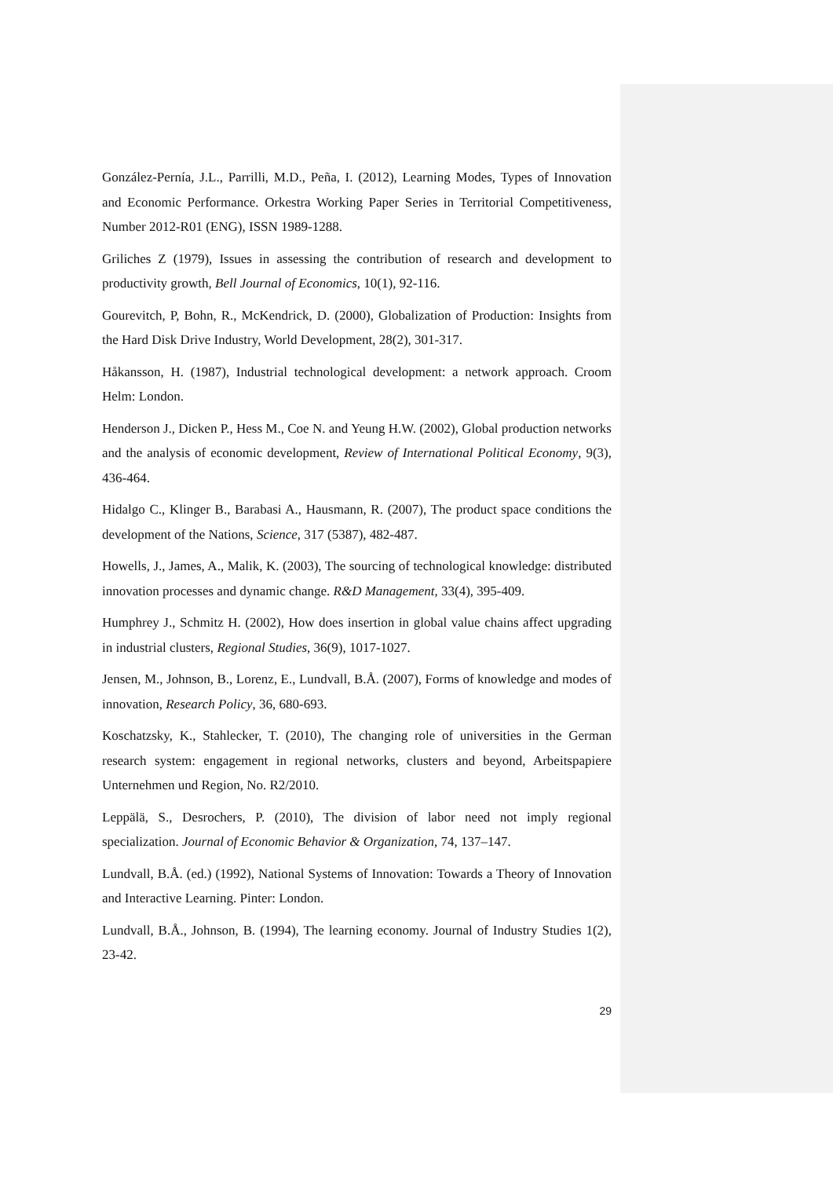González-Pernía, J.L., Parrilli, M.D., Peña, I. (2012), Learning Modes, Types of Innovation and Economic Performance. Orkestra Working Paper Series in Territorial Competitiveness, Number 2012-R01 (ENG), ISSN 1989-1288.
Griliches Z (1979), Issues in assessing the contribution of research and development to productivity growth, Bell Journal of Economics, 10(1), 92-116.
Gourevitch, P, Bohn, R., McKendrick, D. (2000), Globalization of Production: Insights from the Hard Disk Drive Industry, World Development, 28(2), 301-317.
Håkansson, H. (1987), Industrial technological development: a network approach. Croom Helm: London.
Henderson J., Dicken P., Hess M., Coe N. and Yeung H.W. (2002), Global production networks and the analysis of economic development, Review of International Political Economy, 9(3), 436-464.
Hidalgo C., Klinger B., Barabasi A., Hausmann, R. (2007), The product space conditions the development of the Nations, Science, 317 (5387), 482-487.
Howells, J., James, A., Malik, K. (2003), The sourcing of technological knowledge: distributed innovation processes and dynamic change. R&D Management, 33(4), 395-409.
Humphrey J., Schmitz H. (2002), How does insertion in global value chains affect upgrading in industrial clusters, Regional Studies, 36(9), 1017-1027.
Jensen, M., Johnson, B., Lorenz, E., Lundvall, B.Å. (2007), Forms of knowledge and modes of innovation, Research Policy, 36, 680-693.
Koschatzsky, K., Stahlecker, T. (2010), The changing role of universities in the German research system: engagement in regional networks, clusters and beyond, Arbeitspapiere Unternehmen und Region, No. R2/2010.
Leppälä, S., Desrochers, P. (2010), The division of labor need not imply regional specialization. Journal of Economic Behavior & Organization, 74, 137–147.
Lundvall, B.Å. (ed.) (1992), National Systems of Innovation: Towards a Theory of Innovation and Interactive Learning. Pinter: London.
Lundvall, B.Å., Johnson, B. (1994), The learning economy. Journal of Industry Studies 1(2), 23-42.
29